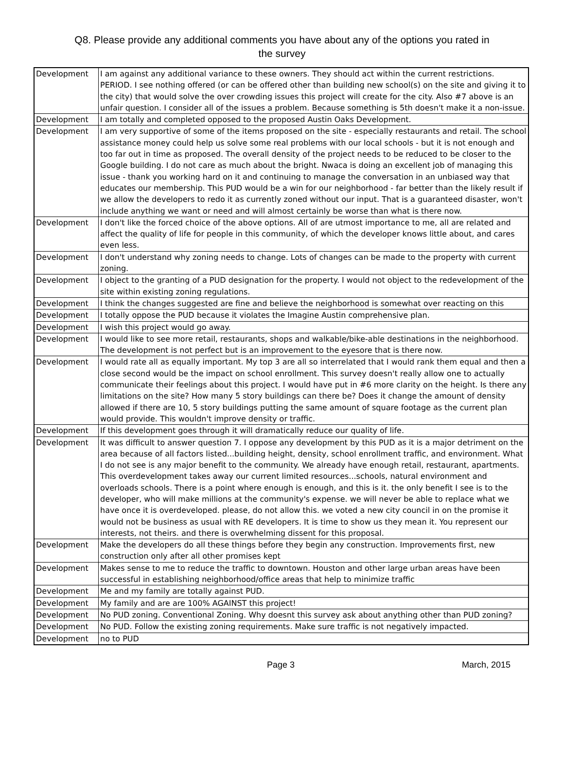Q8. Please provide any additional comments you have about any of the options you rated in
the survey
| Development | I am against any additional variance to these owners. They should act within the current restrictions. PERIOD. I see nothing offered (or can be offered other than building new school(s) on the site and giving it to the city) that would solve the over crowding issues this project will create for the city. Also #7 above is an unfair question. I consider all of the issues a problem. Because something is 5th doesn't make it a non-issue. |
| Development | I am totally and completed opposed to the proposed Austin Oaks Development. |
| Development | I am very supportive of some of the items proposed on the site - especially restaurants and retail. The school assistance money could help us solve some real problems with our local schools - but it is not enough and too far out in time as proposed. The overall density of the project needs to be reduced to be closer to the Google building. I do not care as much about the bright. Nwaca is doing an excellent job of managing this issue - thank you working hard on it and continuing to manage the conversation in an unbiased way that educates our membership. This PUD would be a win for our neighborhood - far better than the likely result if we allow the developers to redo it as currently zoned without our input. That is a guaranteed disaster, won't include anything we want or need and will almost certainly be worse than what is there now. |
| Development | I don't like the forced choice of the above options. All of are utmost importance to me, all are related and affect the quality of life for people in this community, of which the developer knows little about, and cares even less. |
| Development | I don't understand why zoning needs to change. Lots of changes can be made to the property with current zoning. |
| Development | I object to the granting of a PUD designation for the property. I would not object to the redevelopment of the site within existing zoning regulations. |
| Development | I think the changes suggested are fine and believe the neighborhood is somewhat over reacting on this |
| Development | I totally oppose the PUD because it violates the Imagine Austin comprehensive plan. |
| Development | I wish this project would go away. |
| Development | I would like to see more retail, restaurants, shops and walkable/bike-able destinations in the neighborhood. The development is not perfect but is an improvement to the eyesore that is there now. |
| Development | I would rate all as equally important. My top 3 are all so interrelated that I would rank them equal and then a close second would be the impact on school enrollment. This survey doesn't really allow one to actually communicate their feelings about this project. I would have put in #6 more clarity on the height. Is there any limitations on the site? How many 5 story buildings can there be? Does it change the amount of density allowed if there are 10, 5 story buildings putting the same amount of square footage as the current plan would provide. This wouldn't improve density or traffic. |
| Development | If this development goes through it will dramatically reduce our quality of life. |
| Development | It was difficult to answer question 7. I oppose any development by this PUD as it is a major detriment on the area because of all factors listed...building height, density, school enrollment traffic, and environment. What I do not see is any major benefit to the community. We already have enough retail, restaurant, apartments. This overdevelopment takes away our current limited resources...schools, natural environment and overloads schools. There is a point where enough is enough, and this is it. the only benefit I see is to the developer, who will make millions at the community's expense. we will never be able to replace what we have once it is overdeveloped. please, do not allow this. we voted a new city council in on the promise it would not be business as usual with RE developers. It is time to show us they mean it. You represent our interests, not theirs. and there is overwhelming dissent for this proposal. |
| Development | Make the developers do all these things before they begin any construction. Improvements first, new construction only after all other promises kept |
| Development | Makes sense to me to reduce the traffic to downtown. Houston and other large urban areas have been successful in establishing neighborhood/office areas that help to minimize traffic |
| Development | Me and my family are totally against PUD. |
| Development | My family and are are 100% AGAINST this project! |
| Development | No PUD zoning. Conventional Zoning. Why doesnt this survey ask about anything other than PUD zoning? |
| Development | No PUD. Follow the existing zoning requirements. Make sure traffic is not negatively impacted. |
| Development | no to PUD |
Page 3 March, 2015